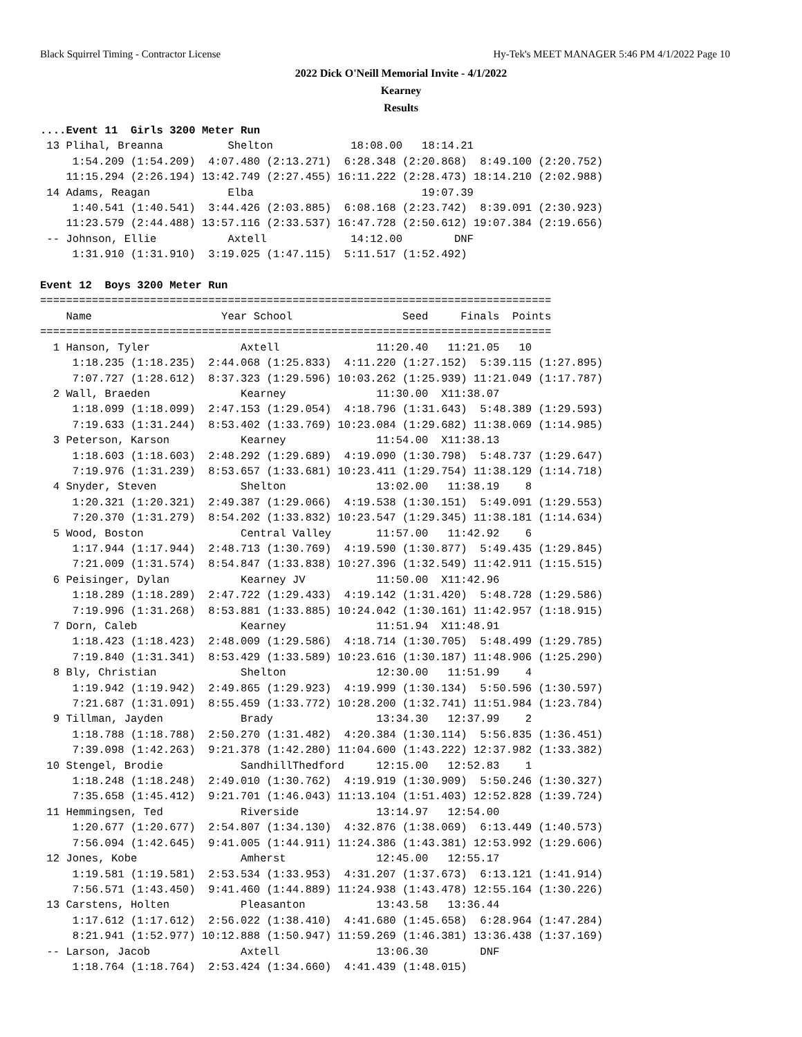Black Squirrel Timing - Contractor License Hy-Tek's MEET MANAGER 5:46 PM 4/1/2022 Page 10
2022 Dick O'Neill Memorial Invite - 4/1/2022
Kearney
Results
....Event 11  Girls 3200 Meter Run
 13 Plihal, Breanna          Shelton            18:08.00   18:14.21  
     1:54.209 (1:54.209)  4:07.480 (2:13.271)  6:28.348 (2:20.868)  8:49.100 (2:20.752)
    11:15.294 (2:26.194) 13:42.749 (2:27.455) 16:11.222 (2:28.473) 18:14.210 (2:02.988)
 14 Adams, Reagan            Elba                          19:07.39  
     1:40.541 (1:40.541)  3:44.426 (2:03.885)  6:08.168 (2:23.742)  8:39.091 (2:30.923)
    11:23.579 (2:44.488) 13:57.116 (2:33.537) 16:47.728 (2:50.612) 19:07.384 (2:19.656)
 -- Johnson, Ellie           Axtell             14:12.00        DNF  
     1:31.910 (1:31.910)  3:19.025 (1:47.115)  5:11.517 (1:52.492)

Event 12  Boys 3200 Meter Run
===============================================================================
    Name                    Year School                 Seed     Finals  Points
===============================================================================
  1 Hanson, Tyler              Axtell               11:20.40   11:21.05   10  
     1:18.235 (1:18.235)  2:44.068 (1:25.833)  4:11.220 (1:27.152)  5:39.115 (1:27.895)
     7:07.727 (1:28.612)  8:37.323 (1:29.596) 10:03.262 (1:25.939) 11:21.049 (1:17.787)
  2 Wall, Braeden              Kearney              11:30.00  X11:38.07  
     1:18.099 (1:18.099)  2:47.153 (1:29.054)  4:18.796 (1:31.643)  5:48.389 (1:29.593)
     7:19.633 (1:31.244)  8:53.402 (1:33.769) 10:23.084 (1:29.682) 11:38.069 (1:14.985)
  3 Peterson, Karson           Kearney              11:54.00  X11:38.13  
     1:18.603 (1:18.603)  2:48.292 (1:29.689)  4:19.090 (1:30.798)  5:48.737 (1:29.647)
     7:19.976 (1:31.239)  8:53.657 (1:33.681) 10:23.411 (1:29.754) 11:38.129 (1:14.718)
  4 Snyder, Steven             Shelton              13:02.00   11:38.19    8  
     1:20.321 (1:20.321)  2:49.387 (1:29.066)  4:19.538 (1:30.151)  5:49.091 (1:29.553)
     7:20.370 (1:31.279)  8:54.202 (1:33.832) 10:23.547 (1:29.345) 11:38.181 (1:14.634)
  5 Wood, Boston               Central Valley       11:57.00   11:42.92    6  
     1:17.944 (1:17.944)  2:48.713 (1:30.769)  4:19.590 (1:30.877)  5:49.435 (1:29.845)
     7:21.009 (1:31.574)  8:54.847 (1:33.838) 10:27.396 (1:32.549) 11:42.911 (1:15.515)
  6 Peisinger, Dylan           Kearney JV           11:50.00  X11:42.96  
     1:18.289 (1:18.289)  2:47.722 (1:29.433)  4:19.142 (1:31.420)  5:48.728 (1:29.586)
     7:19.996 (1:31.268)  8:53.881 (1:33.885) 10:24.042 (1:30.161) 11:42.957 (1:18.915)
  7 Dorn, Caleb                Kearney              11:51.94  X11:48.91  
     1:18.423 (1:18.423)  2:48.009 (1:29.586)  4:18.714 (1:30.705)  5:48.499 (1:29.785)
     7:19.840 (1:31.341)  8:53.429 (1:33.589) 10:23.616 (1:30.187) 11:48.906 (1:25.290)
  8 Bly, Christian             Shelton              12:30.00   11:51.99    4  
     1:19.942 (1:19.942)  2:49.865 (1:29.923)  4:19.999 (1:30.134)  5:50.596 (1:30.597)
     7:21.687 (1:31.091)  8:55.459 (1:33.772) 10:28.200 (1:32.741) 11:51.984 (1:23.784)
  9 Tillman, Jayden            Brady                13:34.30   12:37.99    2  
     1:18.788 (1:18.788)  2:50.270 (1:31.482)  4:20.384 (1:30.114)  5:56.835 (1:36.451)
     7:39.098 (1:42.263)  9:21.378 (1:42.280) 11:04.600 (1:43.222) 12:37.982 (1:33.382)
 10 Stengel, Brodie            SandhillThedford     12:15.00   12:52.83    1  
     1:18.248 (1:18.248)  2:49.010 (1:30.762)  4:19.919 (1:30.909)  5:50.246 (1:30.327)
     7:35.658 (1:45.412)  9:21.701 (1:46.043) 11:13.104 (1:51.403) 12:52.828 (1:39.724)
 11 Hemmingsen, Ted            Riverside            13:14.97   12:54.00  
     1:20.677 (1:20.677)  2:54.807 (1:34.130)  4:32.876 (1:38.069)  6:13.449 (1:40.573)
     7:56.094 (1:42.645)  9:41.005 (1:44.911) 11:24.386 (1:43.381) 12:53.992 (1:29.606)
 12 Jones, Kobe                Amherst              12:45.00   12:55.17  
     1:19.581 (1:19.581)  2:53.534 (1:33.953)  4:31.207 (1:37.673)  6:13.121 (1:41.914)
     7:56.571 (1:43.450)  9:41.460 (1:44.889) 11:24.938 (1:43.478) 12:55.164 (1:30.226)
 13 Carstens, Holten           Pleasanton           13:43.58   13:36.44  
     1:17.612 (1:17.612)  2:56.022 (1:38.410)  4:41.680 (1:45.658)  6:28.964 (1:47.284)
     8:21.941 (1:52.977) 10:12.888 (1:50.947) 11:59.269 (1:46.381) 13:36.438 (1:37.169)
 -- Larson, Jacob              Axtell               13:06.30        DNF  
     1:18.764 (1:18.764)  2:53.424 (1:34.660)  4:41.439 (1:48.015)